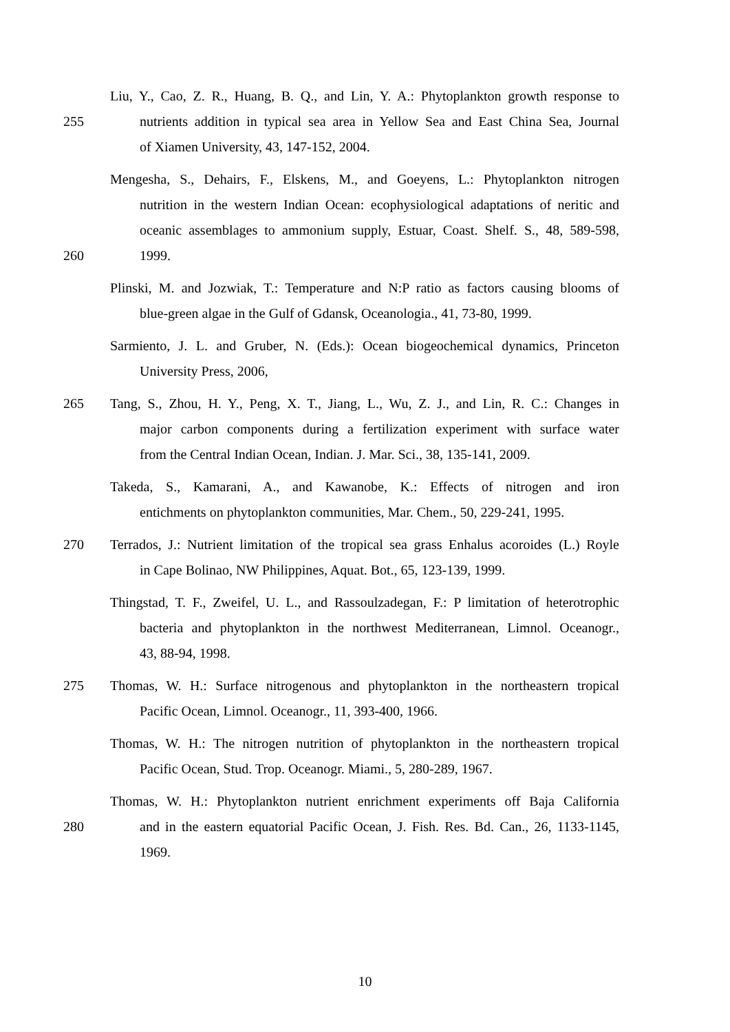Liu, Y., Cao, Z. R., Huang, B. Q., and Lin, Y. A.: Phytoplankton growth response to
255 nutrients addition in typical sea area in Yellow Sea and East China Sea, Journal
of Xiamen University, 43, 147-152, 2004.
Mengesha, S., Dehairs, F., Elskens, M., and Goeyens, L.: Phytoplankton nitrogen
nutrition in the western Indian Ocean: ecophysiological adaptations of neritic and
oceanic assemblages to ammonium supply, Estuar, Coast. Shelf. S., 48, 589-598,
260 1999.
Plinski, M. and Jozwiak, T.: Temperature and N:P ratio as factors causing blooms of
blue-green algae in the Gulf of Gdansk, Oceanologia., 41, 73-80, 1999.
Sarmiento, J. L. and Gruber, N. (Eds.): Ocean biogeochemical dynamics, Princeton
University Press, 2006,
265 Tang, S., Zhou, H. Y., Peng, X. T., Jiang, L., Wu, Z. J., and Lin, R. C.: Changes in
major carbon components during a fertilization experiment with surface water
from the Central Indian Ocean, Indian. J. Mar. Sci., 38, 135-141, 2009.
Takeda, S., Kamarani, A., and Kawanobe, K.: Effects of nitrogen and iron
entichments on phytoplankton communities, Mar. Chem., 50, 229-241, 1995.
270 Terrados, J.: Nutrient limitation of the tropical sea grass Enhalus acoroides (L.) Royle
in Cape Bolinao, NW Philippines, Aquat. Bot., 65, 123-139, 1999.
Thingstad, T. F., Zweifel, U. L., and Rassoulzadegan, F.: P limitation of heterotrophic
bacteria and phytoplankton in the northwest Mediterranean, Limnol. Oceanogr.,
43, 88-94, 1998.
275 Thomas, W. H.: Surface nitrogenous and phytoplankton in the northeastern tropical
Pacific Ocean, Limnol. Oceanogr., 11, 393-400, 1966.
Thomas, W. H.: The nitrogen nutrition of phytoplankton in the northeastern tropical
Pacific Ocean, Stud. Trop. Oceanogr. Miami., 5, 280-289, 1967.
Thomas, W. H.: Phytoplankton nutrient enrichment experiments off Baja California
280 and in the eastern equatorial Pacific Ocean, J. Fish. Res. Bd. Can., 26, 1133-1145,
1969.
10